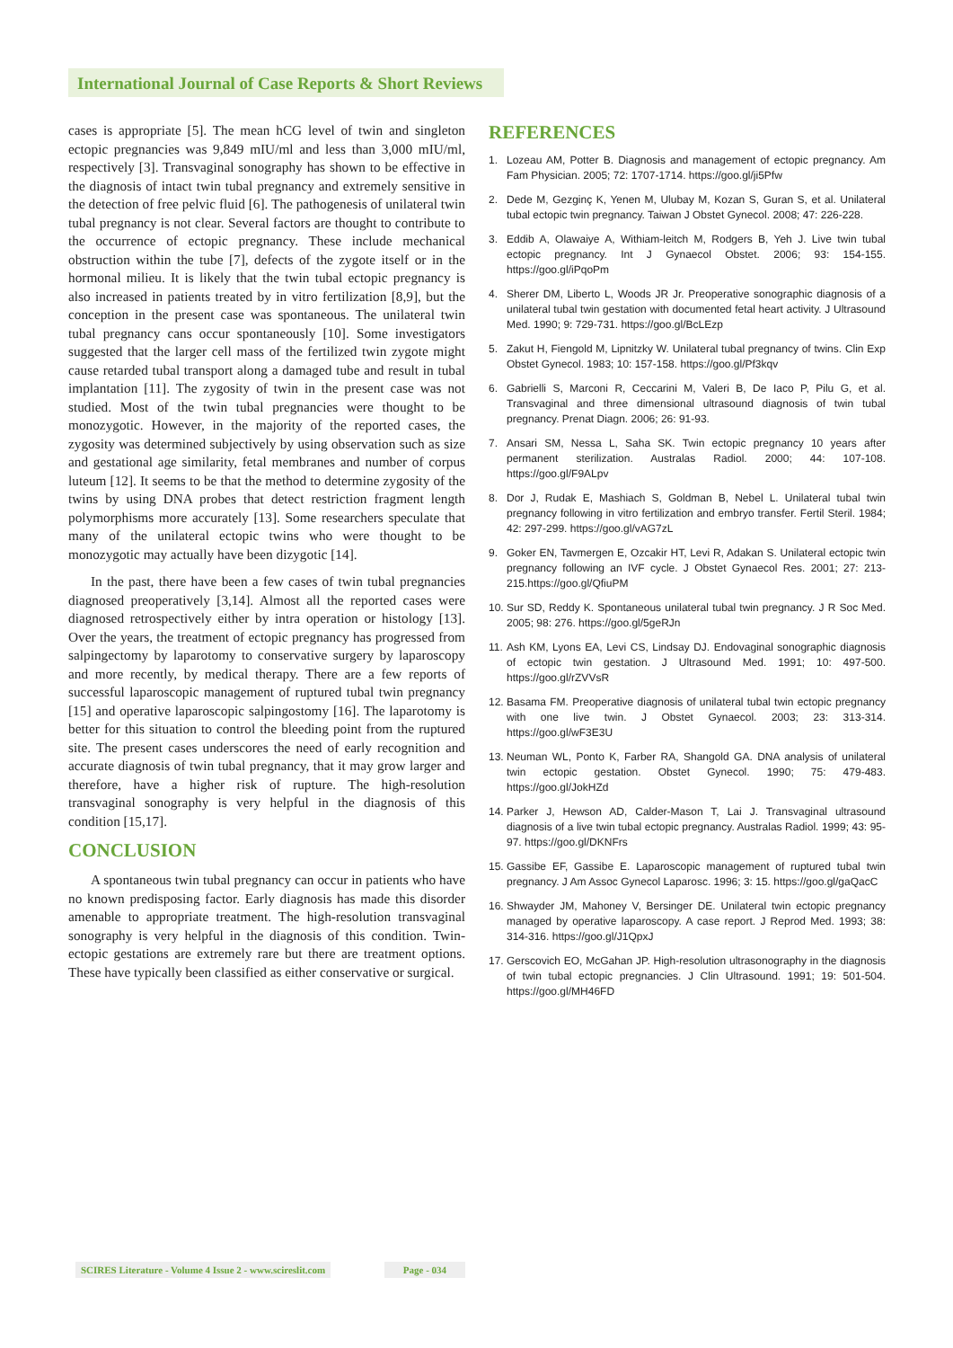International Journal of Case Reports & Short Reviews
cases is appropriate [5]. The mean hCG level of twin and singleton ectopic pregnancies was 9,849 mIU/ml and less than 3,000 mIU/ml, respectively [3]. Transvaginal sonography has shown to be effective in the diagnosis of intact twin tubal pregnancy and extremely sensitive in the detection of free pelvic fluid [6]. The pathogenesis of unilateral twin tubal pregnancy is not clear. Several factors are thought to contribute to the occurrence of ectopic pregnancy. These include mechanical obstruction within the tube [7], defects of the zygote itself or in the hormonal milieu. It is likely that the twin tubal ectopic pregnancy is also increased in patients treated by in vitro fertilization [8,9], but the conception in the present case was spontaneous. The unilateral twin tubal pregnancy cans occur spontaneously [10]. Some investigators suggested that the larger cell mass of the fertilized twin zygote might cause retarded tubal transport along a damaged tube and result in tubal implantation [11]. The zygosity of twin in the present case was not studied. Most of the twin tubal pregnancies were thought to be monozygotic. However, in the majority of the reported cases, the zygosity was determined subjectively by using observation such as size and gestational age similarity, fetal membranes and number of corpus luteum [12]. It seems to be that the method to determine zygosity of the twins by using DNA probes that detect restriction fragment length polymorphisms more accurately [13]. Some researchers speculate that many of the unilateral ectopic twins who were thought to be monozygotic may actually have been dizygotic [14].
In the past, there have been a few cases of twin tubal pregnancies diagnosed preoperatively [3,14]. Almost all the reported cases were diagnosed retrospectively either by intra operation or histology [13]. Over the years, the treatment of ectopic pregnancy has progressed from salpingectomy by laparotomy to conservative surgery by laparoscopy and more recently, by medical therapy. There are a few reports of successful laparoscopic management of ruptured tubal twin pregnancy [15] and operative laparoscopic salpingostomy [16]. The laparotomy is better for this situation to control the bleeding point from the ruptured site. The present cases underscores the need of early recognition and accurate diagnosis of twin tubal pregnancy, that it may grow larger and therefore, have a higher risk of rupture. The high-resolution transvaginal sonography is very helpful in the diagnosis of this condition [15,17].
CONCLUSION
A spontaneous twin tubal pregnancy can occur in patients who have no known predisposing factor. Early diagnosis has made this disorder amenable to appropriate treatment. The high-resolution transvaginal sonography is very helpful in the diagnosis of this condition. Twin-ectopic gestations are extremely rare but there are treatment options. These have typically been classified as either conservative or surgical.
REFERENCES
1. Lozeau AM, Potter B. Diagnosis and management of ectopic pregnancy. Am Fam Physician. 2005; 72: 1707-1714. https://goo.gl/ji5Pfw
2. Dede M, Gezginç K, Yenen M, Ulubay M, Kozan S, Guran S, et al. Unilateral tubal ectopic twin pregnancy. Taiwan J Obstet Gynecol. 2008; 47: 226-228.
3. Eddib A, Olawaiye A, Withiam-leitch M, Rodgers B, Yeh J. Live twin tubal ectopic pregnancy. Int J Gynaecol Obstet. 2006; 93: 154-155. https://goo.gl/iPqoPm
4. Sherer DM, Liberto L, Woods JR Jr. Preoperative sonographic diagnosis of a unilateral tubal twin gestation with documented fetal heart activity. J Ultrasound Med. 1990; 9: 729-731. https://goo.gl/BcLEzp
5. Zakut H, Fiengold M, Lipnitzky W. Unilateral tubal pregnancy of twins. Clin Exp Obstet Gynecol. 1983; 10: 157-158. https://goo.gl/Pf3kqv
6. Gabrielli S, Marconi R, Ceccarini M, Valeri B, De Iaco P, Pilu G, et al. Transvaginal and three dimensional ultrasound diagnosis of twin tubal pregnancy. Prenat Diagn. 2006; 26: 91-93.
7. Ansari SM, Nessa L, Saha SK. Twin ectopic pregnancy 10 years after permanent sterilization. Australas Radiol. 2000; 44: 107-108. https://goo.gl/F9ALpv
8. Dor J, Rudak E, Mashiach S, Goldman B, Nebel L. Unilateral tubal twin pregnancy following in vitro fertilization and embryo transfer. Fertil Steril. 1984; 42: 297-299. https://goo.gl/vAG7zL
9. Goker EN, Tavmergen E, Ozcakir HT, Levi R, Adakan S. Unilateral ectopic twin pregnancy following an IVF cycle. J Obstet Gynaecol Res. 2001; 27: 213-215.https://goo.gl/QfiuPM
10.
Sur SD, Reddy K. Spontaneous unilateral tubal twin pregnancy. J R Soc Med. 2005; 98: 276. https://goo.gl/5geRJn
11.
Ash KM, Lyons EA, Levi CS, Lindsay DJ. Endovaginal sonographic diagnosis of ectopic twin gestation. J Ultrasound Med. 1991; 10: 497-500. https://goo.gl/rZVVsR
12.
Basama FM. Preoperative diagnosis of unilateral tubal twin ectopic pregnancy with one live twin. J Obstet Gynaecol. 2003; 23: 313-314. https://goo.gl/wF3E3U
13.
Neuman WL, Ponto K, Farber RA, Shangold GA. DNA analysis of unilateral twin ectopic gestation. Obstet Gynecol. 1990; 75: 479-483. https://goo.gl/JokHZd
14.
Parker J, Hewson AD, Calder-Mason T, Lai J. Transvaginal ultrasound diagnosis of a live twin tubal ectopic pregnancy. Australas Radiol. 1999; 43: 95-97. https://goo.gl/DKNFrs
15.
Gassibe EF, Gassibe E. Laparoscopic management of ruptured tubal twin pregnancy. J Am Assoc Gynecol Laparosc. 1996; 3: 15. https://goo.gl/gaQacC
16.
Shwayder JM, Mahoney V, Bersinger DE. Unilateral twin ectopic pregnancy managed by operative laparoscopy. A case report. J Reprod Med. 1993; 38: 314-316. https://goo.gl/J1QpxJ
17.
Gerscovich EO, McGahan JP. High-resolution ultrasonography in the diagnosis of twin tubal ectopic pregnancies. J Clin Ultrasound. 1991; 19: 501-504. https://goo.gl/MH46FD
SCIRES Literature - Volume 4 Issue 2 - www.scireslit.com
Page - 034